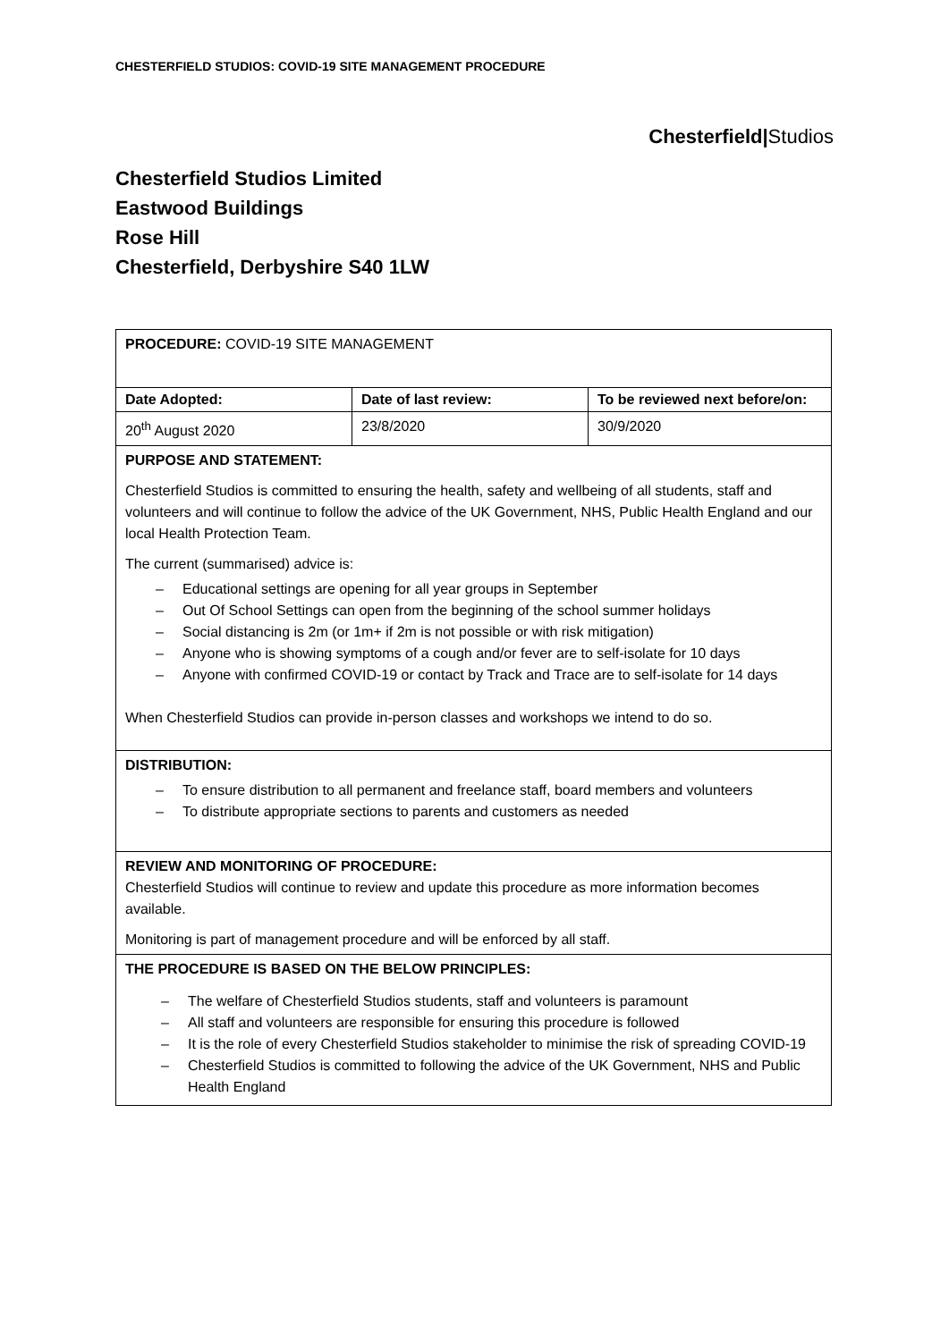CHESTERFIELD STUDIOS: COVID-19 SITE MANAGEMENT PROCEDURE
Chesterfield|Studios
Chesterfield Studios Limited
Eastwood Buildings
Rose Hill
Chesterfield, Derbyshire S40 1LW
| PROCEDURE: COVID-19 SITE MANAGEMENT | | |
| Date Adopted: | Date of last review: | To be reviewed next before/on: |
| 20<sup>th</sup> August 2020 | 23/8/2020 | 30/9/2020 |
| PURPOSE AND STATEMENT: Chesterfield Studios is committed to ensuring the health, safety and wellbeing of all students, staff and volunteers and will continue to follow the advice of the UK Government, NHS, Public Health England and our local Health Protection Team. The current (summarised) advice is: – Educational settings are opening for all year groups in September – Out Of School Settings can open from the beginning of the school summer holidays – Social distancing is 2m (or 1m+ if 2m is not possible or with risk mitigation) – Anyone who is showing symptoms of a cough and/or fever are to self-isolate for 10 days – Anyone with confirmed COVID-19 or contact by Track and Trace are to self-isolate for 14 days When Chesterfield Studios can provide in-person classes and workshops we intend to do so. | | |
| DISTRIBUTION: – To ensure distribution to all permanent and freelance staff, board members and volunteers – To distribute appropriate sections to parents and customers as needed | | |
| REVIEW AND MONITORING OF PROCEDURE: Chesterfield Studios will continue to review and update this procedure as more information becomes available. Monitoring is part of management procedure and will be enforced by all staff. | | |
| THE PROCEDURE IS BASED ON THE BELOW PRINCIPLES: – The welfare of Chesterfield Studios students, staff and volunteers is paramount – All staff and volunteers are responsible for ensuring this procedure is followed – It is the role of every Chesterfield Studios stakeholder to minimise the risk of spreading COVID-19 – Chesterfield Studios is committed to following the advice of the UK Government, NHS and Public Health England | | |